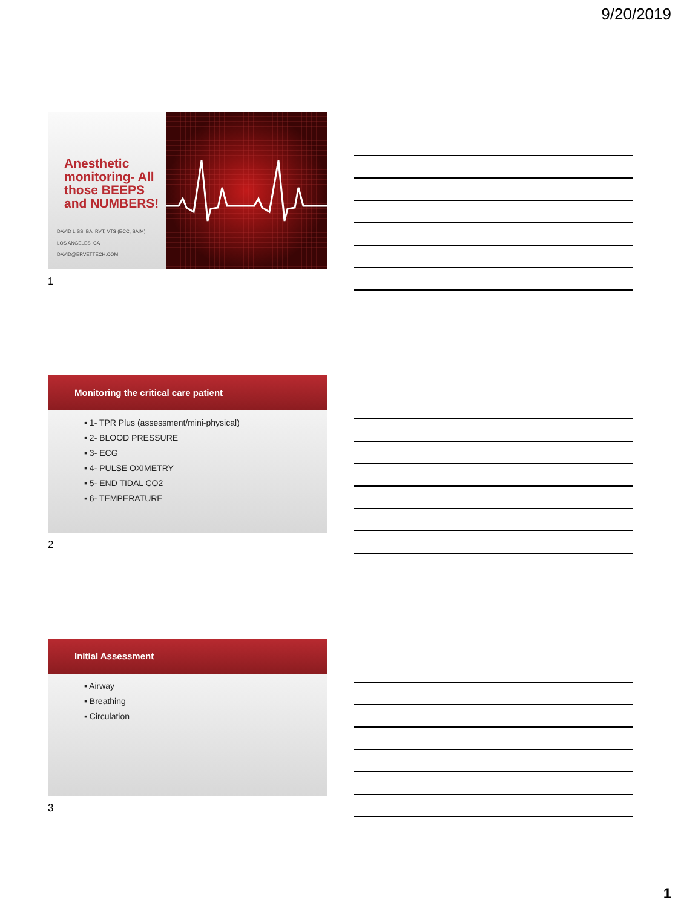9/20/2019
Anesthetic monitoring- All those BEEPS and NUMBERS!
DAVID LISS, BA, RVT, VTS (ECC, SAIM)
LOS ANGELES, CA
DAVID@ERVETTECH.COM
1
Monitoring the critical care patient
▪ 1- TPR Plus (assessment/mini-physical)
▪ 2- BLOOD PRESSURE
▪ 3- ECG
▪ 4- PULSE OXIMETRY
▪ 5- END TIDAL CO2
▪ 6- TEMPERATURE
2
Initial Assessment
▪ Airway
▪ Breathing
▪ Circulation
3
1